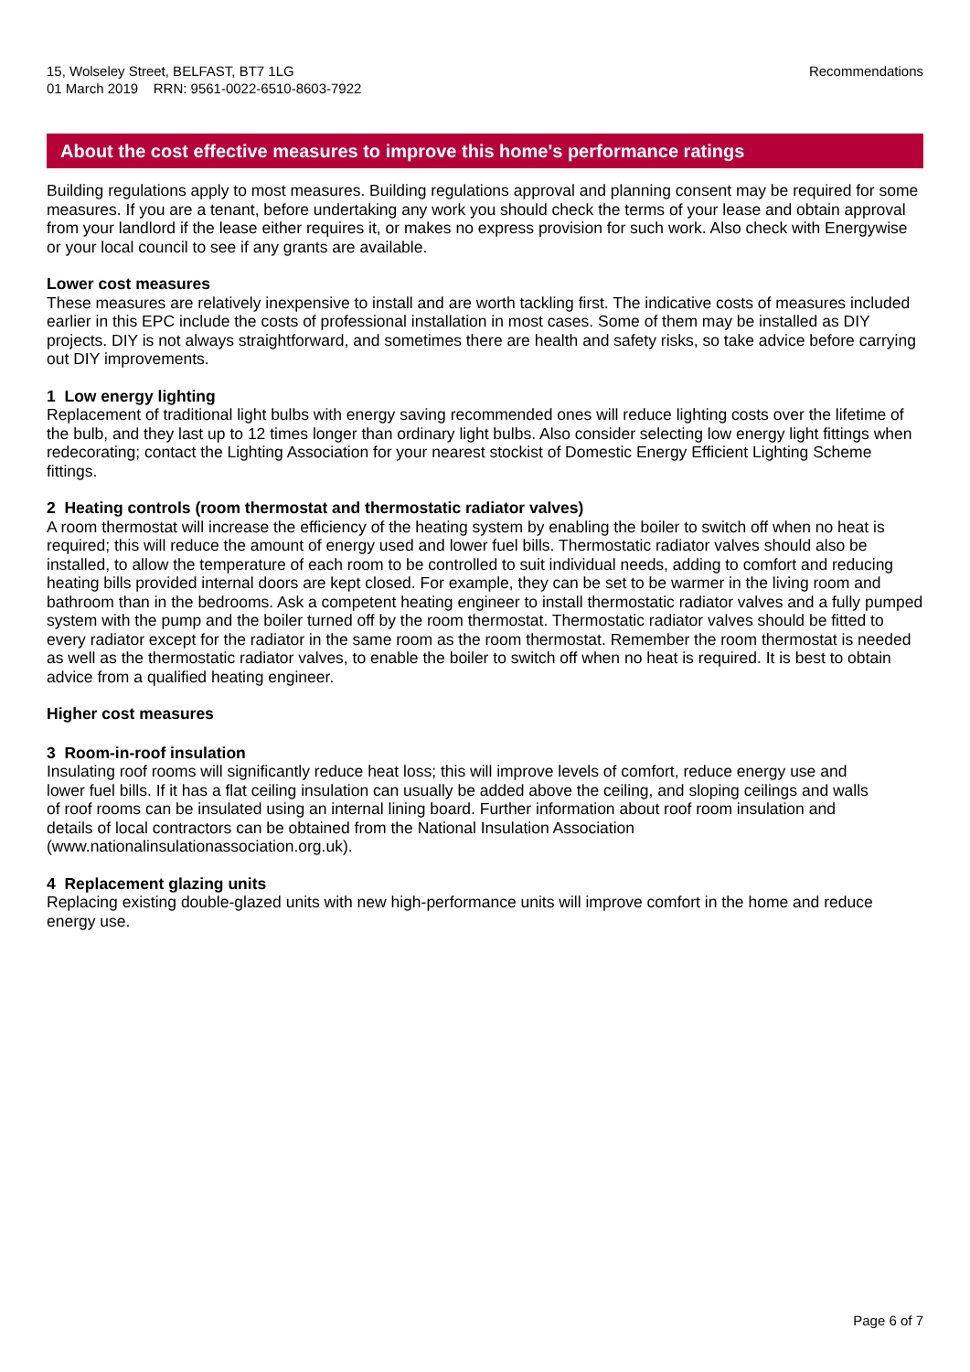15, Wolseley Street, BELFAST, BT7 1LG
01 March 2019 RRN: 9561-0022-6510-8603-7922
Recommendations
About the cost effective measures to improve this home's performance ratings
Building regulations apply to most measures. Building regulations approval and planning consent may be required for some measures. If you are a tenant, before undertaking any work you should check the terms of your lease and obtain approval from your landlord if the lease either requires it, or makes no express provision for such work. Also check with Energywise or your local council to see if any grants are available.
Lower cost measures
These measures are relatively inexpensive to install and are worth tackling first. The indicative costs of measures included earlier in this EPC include the costs of professional installation in most cases. Some of them may be installed as DIY projects. DIY is not always straightforward, and sometimes there are health and safety risks, so take advice before carrying out DIY improvements.
1 Low energy lighting
Replacement of traditional light bulbs with energy saving recommended ones will reduce lighting costs over the lifetime of the bulb, and they last up to 12 times longer than ordinary light bulbs. Also consider selecting low energy light fittings when redecorating; contact the Lighting Association for your nearest stockist of Domestic Energy Efficient Lighting Scheme fittings.
2 Heating controls (room thermostat and thermostatic radiator valves)
A room thermostat will increase the efficiency of the heating system by enabling the boiler to switch off when no heat is required; this will reduce the amount of energy used and lower fuel bills. Thermostatic radiator valves should also be installed, to allow the temperature of each room to be controlled to suit individual needs, adding to comfort and reducing heating bills provided internal doors are kept closed. For example, they can be set to be warmer in the living room and bathroom than in the bedrooms. Ask a competent heating engineer to install thermostatic radiator valves and a fully pumped system with the pump and the boiler turned off by the room thermostat. Thermostatic radiator valves should be fitted to every radiator except for the radiator in the same room as the room thermostat. Remember the room thermostat is needed as well as the thermostatic radiator valves, to enable the boiler to switch off when no heat is required. It is best to obtain advice from a qualified heating engineer.
Higher cost measures
3 Room-in-roof insulation
Insulating roof rooms will significantly reduce heat loss; this will improve levels of comfort, reduce energy use and lower fuel bills. If it has a flat ceiling insulation can usually be added above the ceiling, and sloping ceilings and walls of roof rooms can be insulated using an internal lining board. Further information about roof room insulation and details of local contractors can be obtained from the National Insulation Association (www.nationalinsulationassociation.org.uk).
4 Replacement glazing units
Replacing existing double-glazed units with new high-performance units will improve comfort in the home and reduce energy use.
Page 6 of 7